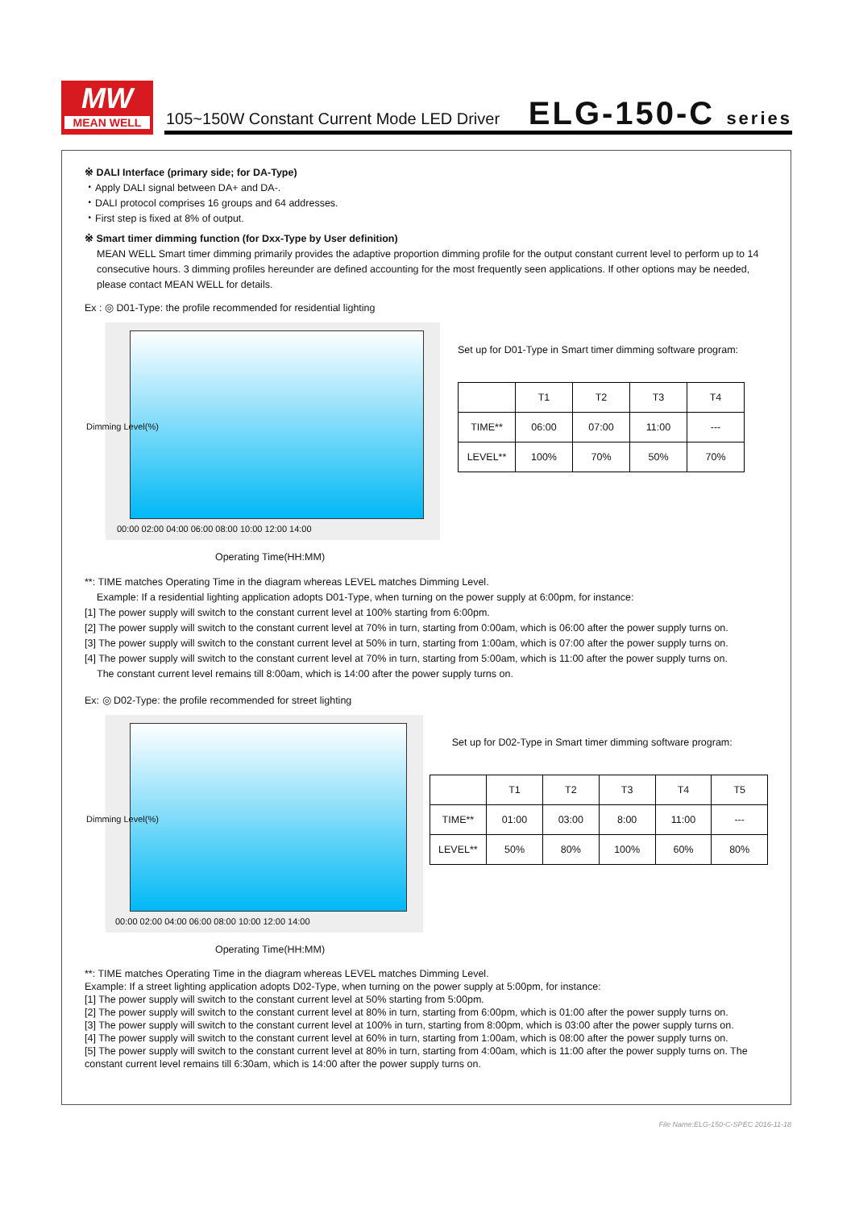MW
MEAN WELL
105~150W Constant Current Mode LED Driver
ELG-150-C series
※ DALI Interface (primary side; for DA-Type)
・Apply DALI signal between DA+ and DA-.
・DALI protocol comprises 16 groups and 64 addresses.
・First step is fixed at 8% of output.
※ Smart timer dimming function (for Dxx-Type by User definition)
MEAN WELL Smart timer dimming primarily provides the adaptive proportion dimming profile for the output constant current level to perform up to 14 consecutive hours. 3 dimming profiles hereunder are defined accounting for the most frequently seen applications. If other options may be needed, please contact MEAN WELL for details.
Ex : ◎ D01-Type: the profile recommended for residential lighting
00:00 02:00 04:00 06:00 08:00 10:00 12:00 14:00
Dimming Level(%)
Set up for D01-Type in Smart timer dimming software program:
| | T1 | T2 | T3 | T4 |
| TIME** | 06:00 | 07:00 | 11:00 | --- |
| LEVEL** | 100% | 70% | 50% | 70% |
Operating Time(HH:MM)
**: TIME matches Operating Time in the diagram whereas LEVEL matches Dimming Level.
Example: If a residential lighting application adopts D01-Type, when turning on the power supply at 6:00pm, for instance:
[1] The power supply will switch to the constant current level at 100% starting from 6:00pm.
[2] The power supply will switch to the constant current level at 70% in turn, starting from 0:00am, which is 06:00 after the power supply turns on.
[3] The power supply will switch to the constant current level at 50% in turn, starting from 1:00am, which is 07:00 after the power supply turns on.
[4] The power supply will switch to the constant current level at 70% in turn, starting from 5:00am, which is 11:00 after the power supply turns on.
The constant current level remains till 8:00am, which is 14:00 after the power supply turns on.
Ex: ◎ D02-Type: the profile recommended for street lighting
00:00 02:00 04:00 06:00 08:00 10:00 12:00 14:00
Dimming Level(%)
Set up for D02-Type in Smart timer dimming software program:
| | T1 | T2 | T3 | T4 | T5 |
| TIME** | 01:00 | 03:00 | 8:00 | 11:00 | --- |
| LEVEL** | 50% | 80% | 100% | 60% | 80% |
Operating Time(HH:MM)
**: TIME matches Operating Time in the diagram whereas LEVEL matches Dimming Level.
Example: If a street lighting application adopts D02-Type, when turning on the power supply at 5:00pm, for instance:
[1] The power supply will switch to the constant current level at 50% starting from 5:00pm.
[2] The power supply will switch to the constant current level at 80% in turn, starting from 6:00pm, which is 01:00 after the power supply turns on.
[3] The power supply will switch to the constant current level at 100% in turn, starting from 8:00pm, which is 03:00 after the power supply turns on.
[4] The power supply will switch to the constant current level at 60% in turn, starting from 1:00am, which is 08:00 after the power supply turns on.
[5] The power supply will switch to the constant current level at 80% in turn, starting from 4:00am, which is 11:00 after the power supply turns on. The constant current level remains till 6:30am, which is 14:00 after the power supply turns on.
File Name:ELG-150-C-SPEC 2016-11-18